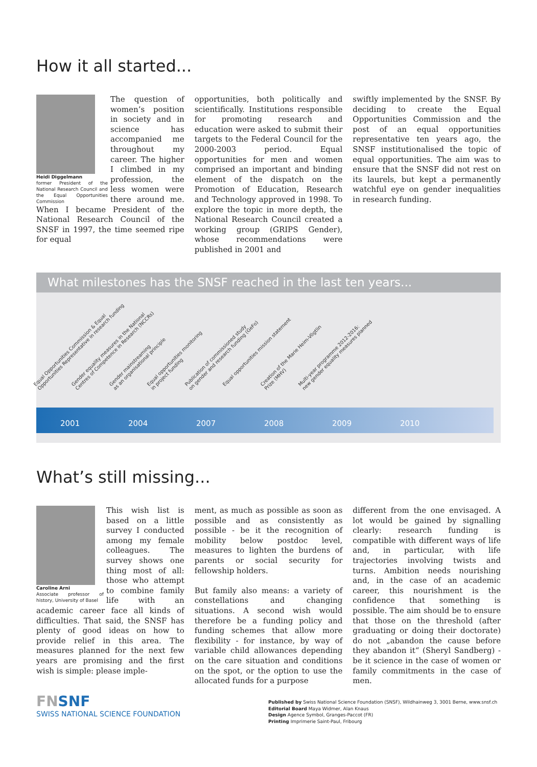How it all started...
Heidi Diggelmann
former President of the National Research Council and the Equal Opportunities Commission
The question of women’s position in society and in science has accompanied me throughout my career. The higher I climbed in my profession, the less women were there around me. When I became President of the National Research Council of the SNSF in 1997, the time seemed ripe for equal
opportunities, both politically and scientifically. Institutions responsible for promoting research and education were asked to submit their targets to the Federal Council for the 2000-2003 period. Equal opportunities for men and women comprised an important and binding element of the dispatch on the Promotion of Education, Research and Technology approved in 1998. To explore the topic in more depth, the National Research Council created a working group (GRIPS Gender), whose recommendations were published in 2001 and
swiftly implemented by the SNSF. By deciding to create the Equal Opportunities Commission and the post of an equal opportunities representative ten years ago, the SNSF institutionalised the topic of equal opportunities. The aim was to ensure that the SNSF did not rest on its laurels, but kept a permanently watchful eye on gender inequalities in research funding.
What milestones has the SNSF reached in the last ten years...
Equal Opportunities Commission & Equal
Opportunities Representative in research funding
Gender equality measures in the National
Centres of Competence in Research (NCCRs)
Gender mainstreaming
as an organisational principle
Equal opportunities monitoring
in project funding
Publication of commissioned study
on gender and research funding (GeFo)
Equal opportunities mission statement
Creation of the Marie Heim-Vögtlin
Prize (MHV)
Multi-year programme 2012-2016:
new gender equality measures planned
2001 2004 2007 2008 2009 2010
What’s still missing...
Caroline Arni
Associate professor of history, University of Basel
This wish list is based on a little survey I conducted among my female colleagues. The survey shows one thing most of all: those who attempt to combine family life with an academic career face all kinds of difficulties. That said, the SNSF has plenty of good ideas on how to provide relief in this area. The measures planned for the next few years are promising and the first wish is simple: please imple-
ment, as much as possible as soon as possible and as consistently as possible - be it the recognition of mobility below postdoc level, measures to lighten the burdens of parents or social security for fellowship holders.
But family also means: a variety of constellations and changing situations. A second wish would therefore be a funding policy and funding schemes that allow more flexibility - for instance, by way of variable child allowances depending on the care situation and conditions on the spot, or the option to use the allocated funds for a purpose
different from the one envisaged. A lot would be gained by signalling clearly: research funding is compatible with different ways of life and, in particular, with life trajectories involving twists and turns. Ambition needs nourishing and, in the case of an academic career, this nourishment is the confidence that something is possible. The aim should be to ensure that those on the threshold (after graduating or doing their doctorate) do not „abandon the cause before they abandon it“ (Sheryl Sandberg) - be it science in the case of women or family commitments in the case of men.
FNSNF
SWISS NATIONAL SCIENCE FOUNDATION
Published by Swiss National Science Foundation (SNSF), Wildhainweg 3, 3001 Berne, www.snsf.ch
Editorial Board Maya Widmer, Alan Knaus
Design Agence Symbol, Granges-Paccot (FR)
Printing Imprimerie Saint-Paul, Fribourg